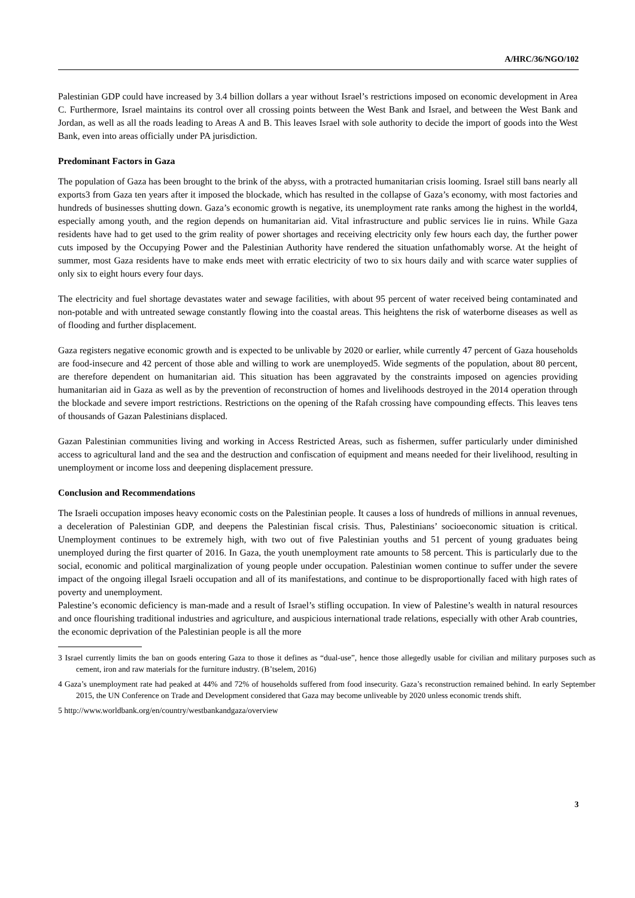A/HRC/36/NGO/102
Palestinian GDP could have increased by 3.4 billion dollars a year without Israel’s restrictions imposed on economic development in Area C. Furthermore, Israel maintains its control over all crossing points between the West Bank and Israel, and between the West Bank and Jordan, as well as all the roads leading to Areas A and B. This leaves Israel with sole authority to decide the import of goods into the West Bank, even into areas officially under PA jurisdiction.
Predominant Factors in Gaza
The population of Gaza has been brought to the brink of the abyss, with a protracted humanitarian crisis looming. Israel still bans nearly all exports3 from Gaza ten years after it imposed the blockade, which has resulted in the collapse of Gaza’s economy, with most factories and hundreds of businesses shutting down. Gaza’s economic growth is negative, its unemployment rate ranks among the highest in the world4, especially among youth, and the region depends on humanitarian aid. Vital infrastructure and public services lie in ruins. While Gaza residents have had to get used to the grim reality of power shortages and receiving electricity only few hours each day, the further power cuts imposed by the Occupying Power and the Palestinian Authority have rendered the situation unfathomably worse. At the height of summer, most Gaza residents have to make ends meet with erratic electricity of two to six hours daily and with scarce water supplies of only six to eight hours every four days.
The electricity and fuel shortage devastates water and sewage facilities, with about 95 percent of water received being contaminated and non-potable and with untreated sewage constantly flowing into the coastal areas. This heightens the risk of waterborne diseases as well as of flooding and further displacement.
Gaza registers negative economic growth and is expected to be unlivable by 2020 or earlier, while currently 47 percent of Gaza households are food-insecure and 42 percent of those able and willing to work are unemployed5. Wide segments of the population, about 80 percent, are therefore dependent on humanitarian aid. This situation has been aggravated by the constraints imposed on agencies providing humanitarian aid in Gaza as well as by the prevention of reconstruction of homes and livelihoods destroyed in the 2014 operation through the blockade and severe import restrictions. Restrictions on the opening of the Rafah crossing have compounding effects. This leaves tens of thousands of Gazan Palestinians displaced.
Gazan Palestinian communities living and working in Access Restricted Areas, such as fishermen, suffer particularly under diminished access to agricultural land and the sea and the destruction and confiscation of equipment and means needed for their livelihood, resulting in unemployment or income loss and deepening displacement pressure.
Conclusion and Recommendations
The Israeli occupation imposes heavy economic costs on the Palestinian people. It causes a loss of hundreds of millions in annual revenues, a deceleration of Palestinian GDP, and deepens the Palestinian fiscal crisis. Thus, Palestinians’ socioeconomic situation is critical. Unemployment continues to be extremely high, with two out of five Palestinian youths and 51 percent of young graduates being unemployed during the first quarter of 2016. In Gaza, the youth unemployment rate amounts to 58 percent. This is particularly due to the social, economic and political marginalization of young people under occupation. Palestinian women continue to suffer under the severe impact of the ongoing illegal Israeli occupation and all of its manifestations, and continue to be disproportionally faced with high rates of poverty and unemployment.
Palestine’s economic deficiency is man-made and a result of Israel’s stifling occupation. In view of Palestine’s wealth in natural resources and once flourishing traditional industries and agriculture, and auspicious international trade relations, especially with other Arab countries, the economic deprivation of the Palestinian people is all the more
3 Israel currently limits the ban on goods entering Gaza to those it defines as “dual-use”, hence those allegedly usable for civilian and military purposes such as cement, iron and raw materials for the furniture industry. (B’tselem, 2016)
4 Gaza’s unemployment rate had peaked at 44% and 72% of households suffered from food insecurity. Gaza’s reconstruction remained behind. In early September 2015, the UN Conference on Trade and Development considered that Gaza may become unliveable by 2020 unless economic trends shift.
5 http://www.worldbank.org/en/country/westbankandgaza/overview
3